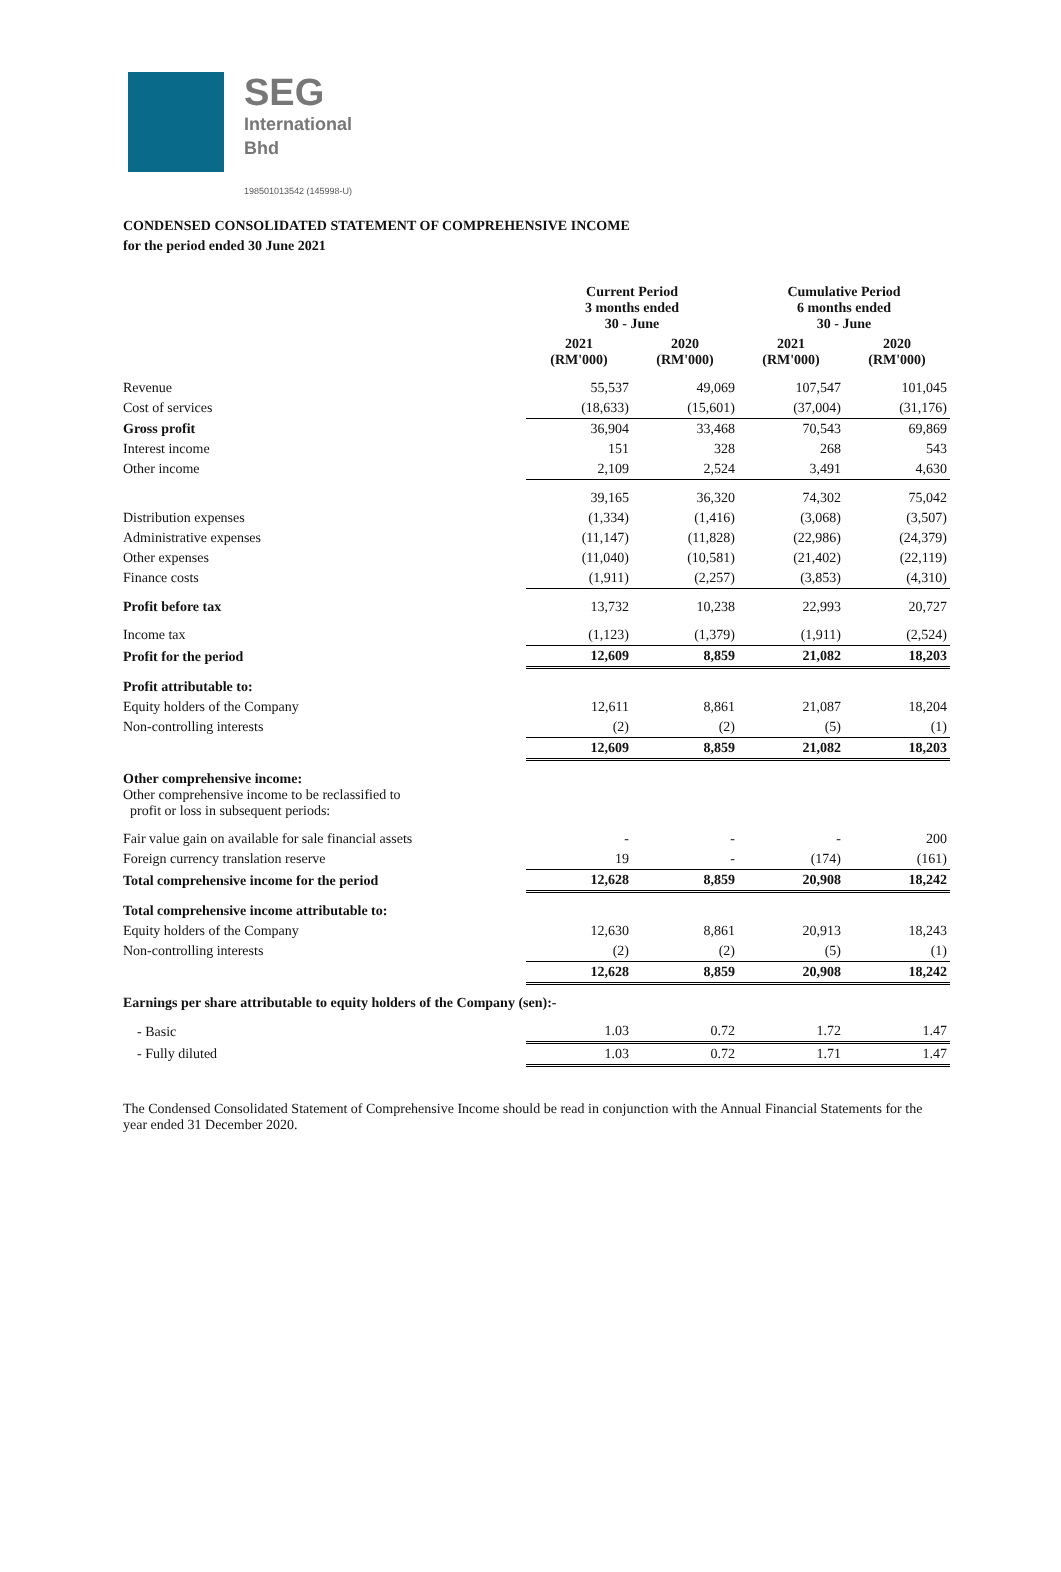SEG
International
Bhd
198501013542 (145998-U)
CONDENSED CONSOLIDATED STATEMENT OF COMPREHENSIVE INCOME
for the period ended 30 June 2021
| | Current Period 3 months ended 30 - June | | Cumulative Period 6 months ended 30 - June | |
| --- | --- | --- | --- | --- |
| | 2021 (RM'000) | 2020 (RM'000) | 2021 (RM'000) | 2020 (RM'000) |
| Revenue | 55,537 | 49,069 | 107,547 | 101,045 |
| Cost of services | (18,633) | (15,601) | (37,004) | (31,176) |
| Gross profit | 36,904 | 33,468 | 70,543 | 69,869 |
| Interest income | 151 | 328 | 268 | 543 |
| Other income | 2,109 | 2,524 | 3,491 | 4,630 |
| | 39,165 | 36,320 | 74,302 | 75,042 |
| Distribution expenses | (1,334) | (1,416) | (3,068) | (3,507) |
| Administrative expenses | (11,147) | (11,828) | (22,986) | (24,379) |
| Other expenses | (11,040) | (10,581) | (21,402) | (22,119) |
| Finance costs | (1,911) | (2,257) | (3,853) | (4,310) |
| Profit before tax | 13,732 | 10,238 | 22,993 | 20,727 |
| Income tax | (1,123) | (1,379) | (1,911) | (2,524) |
| Profit for the period | 12,609 | 8,859 | 21,082 | 18,203 |
| Profit attributable to: | | | | |
| Equity holders of the Company | 12,611 | 8,861 | 21,087 | 18,204 |
| Non-controlling interests | (2) | (2) | (5) | (1) |
| | 12,609 | 8,859 | 21,082 | 18,203 |
| Other comprehensive income: Other comprehensive income to be reclassified to profit or loss in subsequent periods: | | | | |
| Fair value gain on available for sale financial assets | - | - | - | 200 |
| Foreign currency translation reserve | 19 | - | (174) | (161) |
| Total comprehensive income for the period | 12,628 | 8,859 | 20,908 | 18,242 |
| Total comprehensive income attributable to: | | | | |
| Equity holders of the Company | 12,630 | 8,861 | 20,913 | 18,243 |
| Non-controlling interests | (2) | (2) | (5) | (1) |
| | 12,628 | 8,859 | 20,908 | 18,242 |
| Earnings per share attributable to equity holders of the Company (sen):- | | | | |
| - Basic | 1.03 | 0.72 | 1.72 | 1.47 |
| - Fully diluted | 1.03 | 0.72 | 1.71 | 1.47 |
The Condensed Consolidated Statement of Comprehensive Income should be read in conjunction with the Annual Financial Statements for the year ended 31 December 2020.